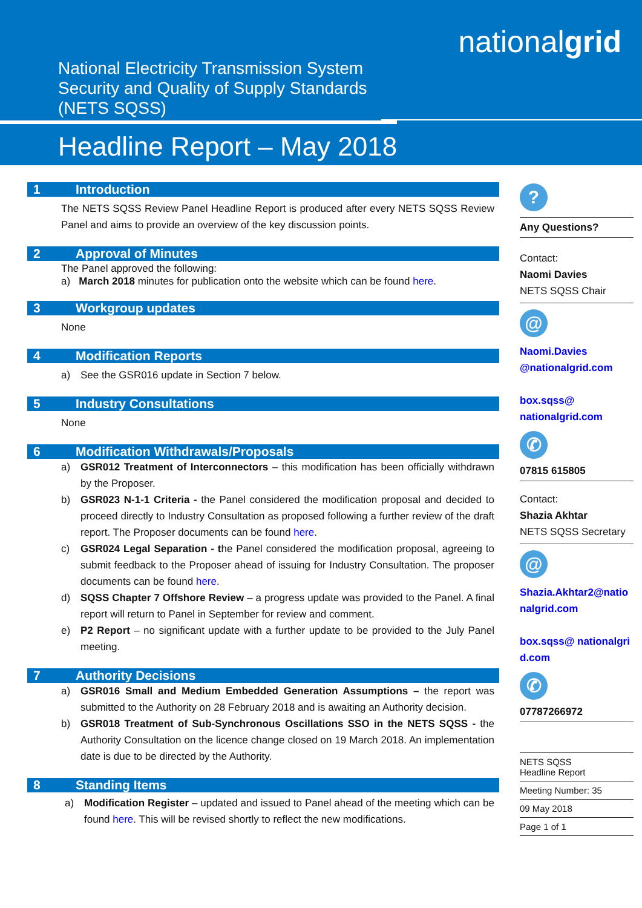nationalgrid
National Electricity Transmission System Security and Quality of Supply Standards (NETS SQSS)
Headline Report – May 2018
1 Introduction
The NETS SQSS Review Panel Headline Report is produced after every NETS SQSS Review Panel and aims to provide an overview of the key discussion points.
2 Approval of Minutes
The Panel approved the following:
a) March 2018 minutes for publication onto the website which can be found here.
3 Workgroup updates
None
4 Modification Reports
a) See the GSR016 update in Section 7 below.
5 Industry Consultations
None
6 Modification Withdrawals/Proposals
a) GSR012 Treatment of Interconnectors – this modification has been officially withdrawn by the Proposer.
b) GSR023 N-1-1 Criteria - the Panel considered the modification proposal and decided to proceed directly to Industry Consultation as proposed following a further review of the draft report. The Proposer documents can be found here.
c) GSR024 Legal Separation - the Panel considered the modification proposal, agreeing to submit feedback to the Proposer ahead of issuing for Industry Consultation. The proposer documents can be found here.
d) SQSS Chapter 7 Offshore Review – a progress update was provided to the Panel. A final report will return to Panel in September for review and comment.
e) P2 Report – no significant update with a further update to be provided to the July Panel meeting.
7 Authority Decisions
a) GSR016 Small and Medium Embedded Generation Assumptions – the report was submitted to the Authority on 28 February 2018 and is awaiting an Authority decision.
b) GSR018 Treatment of Sub-Synchronous Oscillations SSO in the NETS SQSS - the Authority Consultation on the licence change closed on 19 March 2018. An implementation date is due to be directed by the Authority.
8 Standing Items
a) Modification Register – updated and issued to Panel ahead of the meeting which can be found here. This will be revised shortly to reflect the new modifications.
?
Any Questions?
Contact:
Naomi Davies
NETS SQSS Chair
@
Naomi.Davies @nationalgrid.com
box.sqss@ nationalgrid.com
✆
07815 615805
Contact:
Shazia Akhtar
NETS SQSS Secretary
@
Shazia.Akhtar2@nationalgrid.com
box.sqss@ nationalgrid.com
✆
07787266972
NETS SQSS
Headline Report
Meeting Number: 35
09 May 2018
Page 1 of 1